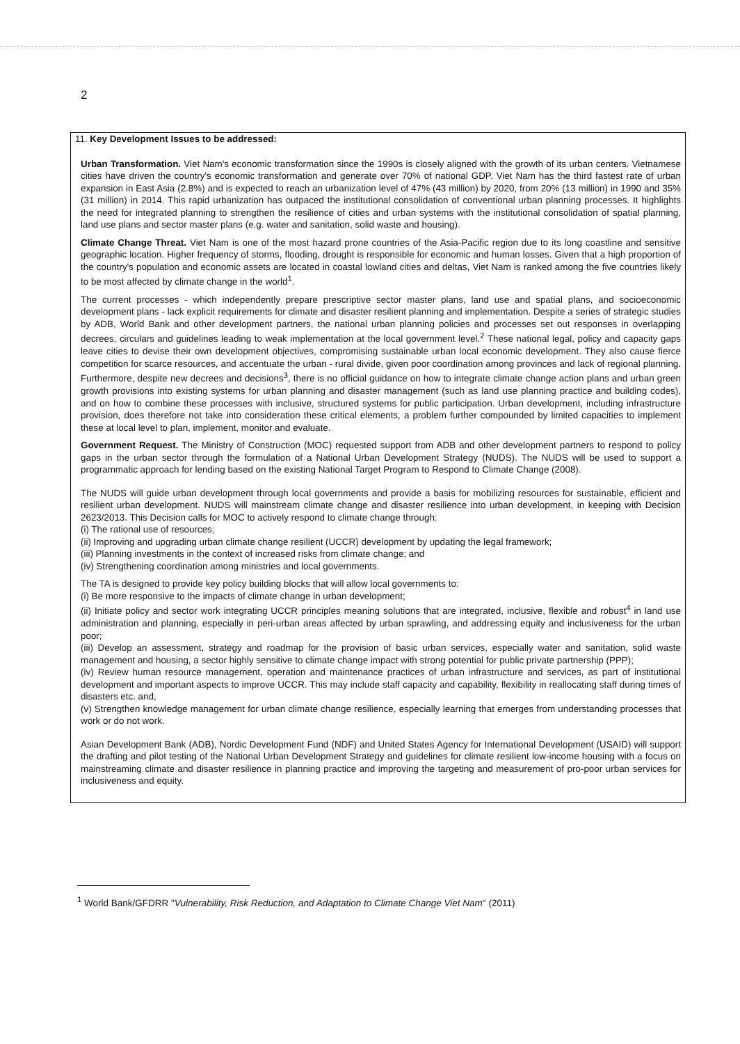2
11. Key Development Issues to be addressed:
Urban Transformation. Viet Nam's economic transformation since the 1990s is closely aligned with the growth of its urban centers. Vietnamese cities have driven the country's economic transformation and generate over 70% of national GDP. Viet Nam has the third fastest rate of urban expansion in East Asia (2.8%) and is expected to reach an urbanization level of 47% (43 million) by 2020, from 20% (13 million) in 1990 and 35% (31 million) in 2014. This rapid urbanization has outpaced the institutional consolidation of conventional urban planning processes. It highlights the need for integrated planning to strengthen the resilience of cities and urban systems with the institutional consolidation of spatial planning, land use plans and sector master plans (e.g. water and sanitation, solid waste and housing).
Climate Change Threat. Viet Nam is one of the most hazard prone countries of the Asia-Pacific region due to its long coastline and sensitive geographic location. Higher frequency of storms, flooding, drought is responsible for economic and human losses. Given that a high proportion of the country's population and economic assets are located in coastal lowland cities and deltas, Viet Nam is ranked among the five countries likely to be most affected by climate change in the world<sup>1</sup>.
The current processes - which independently prepare prescriptive sector master plans, land use and spatial plans, and socioeconomic development plans - lack explicit requirements for climate and disaster resilient planning and implementation. Despite a series of strategic studies by ADB, World Bank and other development partners, the national urban planning policies and processes set out responses in overlapping decrees, circulars and guidelines leading to weak implementation at the local government level.<sup>2</sup> These national legal, policy and capacity gaps leave cities to devise their own development objectives, compromising sustainable urban local economic development. They also cause fierce competition for scarce resources, and accentuate the urban - rural divide, given poor coordination among provinces and lack of regional planning. Furthermore, despite new decrees and decisions<sup>3</sup>, there is no official guidance on how to integrate climate change action plans and urban green growth provisions into existing systems for urban planning and disaster management (such as land use planning practice and building codes), and on how to combine these processes with inclusive, structured systems for public participation. Urban development, including infrastructure provision, does therefore not take into consideration these critical elements, a problem further compounded by limited capacities to implement these at local level to plan, implement, monitor and evaluate.
Government Request. The Ministry of Construction (MOC) requested support from ADB and other development partners to respond to policy gaps in the urban sector through the formulation of a National Urban Development Strategy (NUDS). The NUDS will be used to support a programmatic approach for lending based on the existing National Target Program to Respond to Climate Change (2008).
The NUDS will guide urban development through local governments and provide a basis for mobilizing resources for sustainable, efficient and resilient urban development. NUDS will mainstream climate change and disaster resilience into urban development, in keeping with Decision 2623/2013. This Decision calls for MOC to actively respond to climate change through:
(i) The rational use of resources;
(ii) Improving and upgrading urban climate change resilient (UCCR) development by updating the legal framework;
(iii) Planning investments in the context of increased risks from climate change; and
(iv) Strengthening coordination among ministries and local governments.
The TA is designed to provide key policy building blocks that will allow local governments to:
(i) Be more responsive to the impacts of climate change in urban development;
(ii) Initiate policy and sector work integrating UCCR principles meaning solutions that are integrated, inclusive, flexible and robust<sup>4</sup> in land use administration and planning, especially in peri-urban areas affected by urban sprawling, and addressing equity and inclusiveness for the urban poor;
(iii) Develop an assessment, strategy and roadmap for the provision of basic urban services, especially water and sanitation, solid waste management and housing, a sector highly sensitive to climate change impact with strong potential for public private partnership (PPP);
(iv) Review human resource management, operation and maintenance practices of urban infrastructure and services, as part of institutional development and important aspects to improve UCCR. This may include staff capacity and capability, flexibility in reallocating staff during times of disasters etc. and,
(v) Strengthen knowledge management for urban climate change resilience, especially learning that emerges from understanding processes that work or do not work.
Asian Development Bank (ADB), Nordic Development Fund (NDF) and United States Agency for International Development (USAID) will support the drafting and pilot testing of the National Urban Development Strategy and guidelines for climate resilient low-income housing with a focus on mainstreaming climate and disaster resilience in planning practice and improving the targeting and measurement of pro-poor urban services for inclusiveness and equity.
<sup>1</sup> World Bank/GFDRR "Vulnerability, Risk Reduction, and Adaptation to Climate Change Viet Nam" (2011)